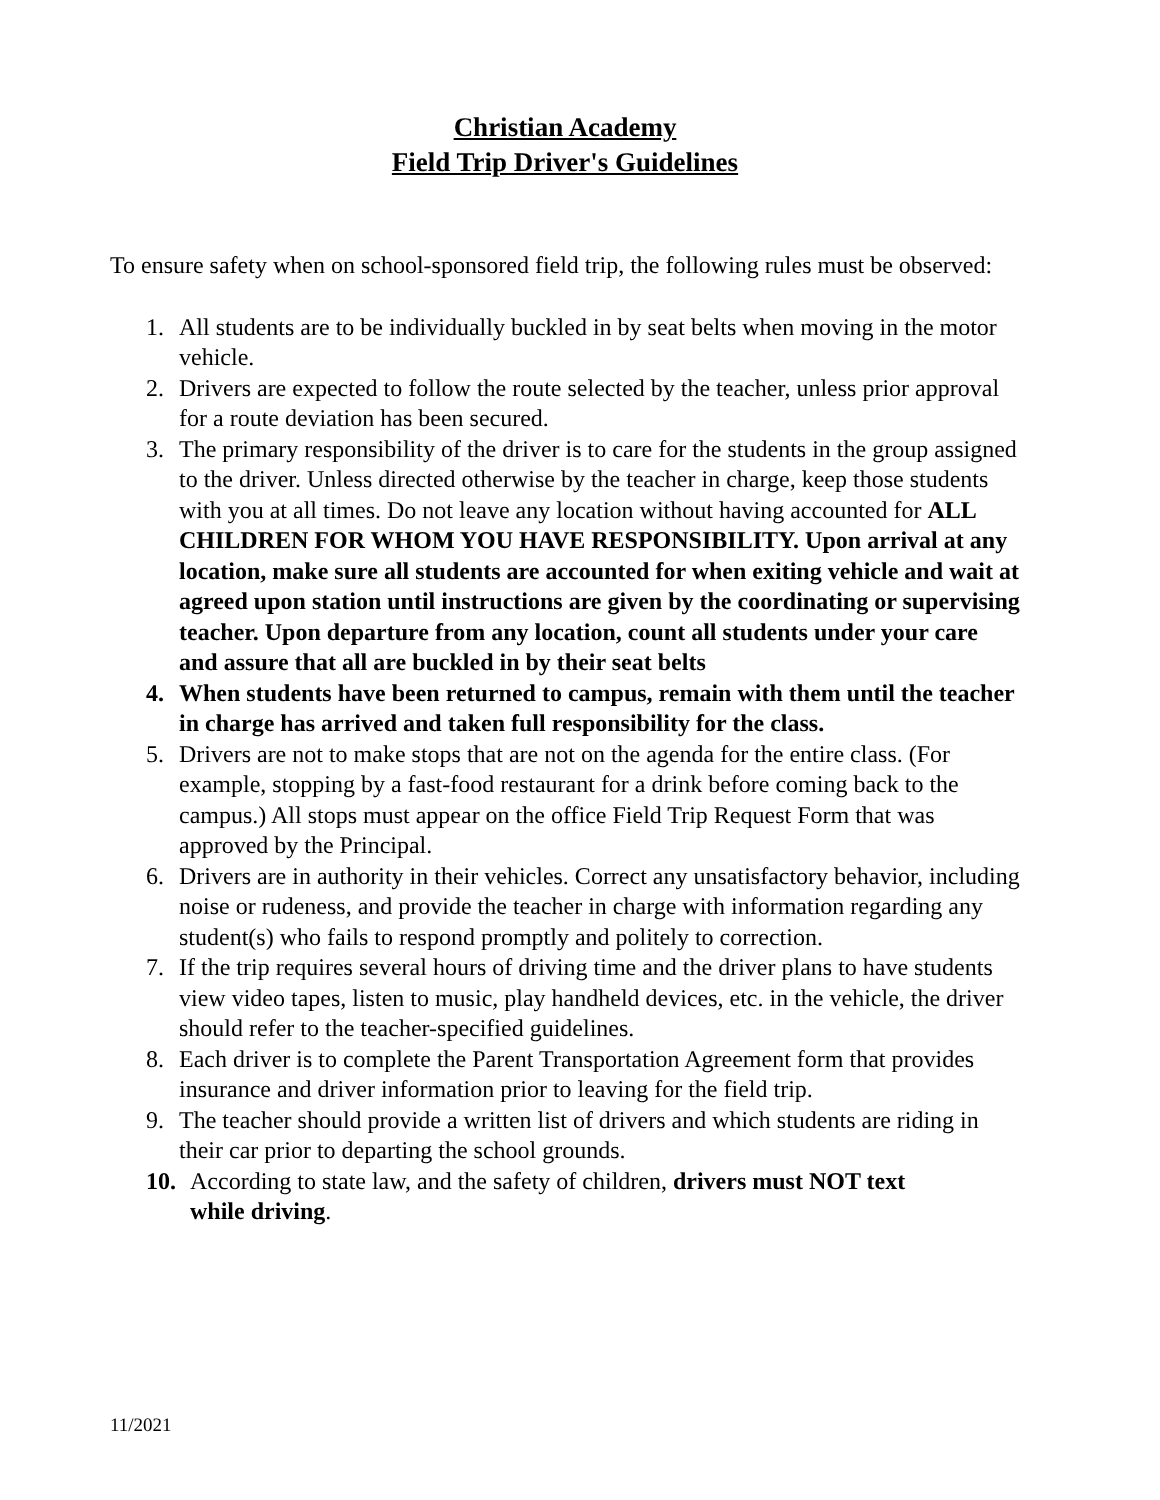Christian Academy
Field Trip Driver's Guidelines
To ensure safety when on school-sponsored field trip, the following rules must be observed:
1. All students are to be individually buckled in by seat belts when moving in the motor vehicle.
2. Drivers are expected to follow the route selected by the teacher, unless prior approval for a route deviation has been secured.
3. The primary responsibility of the driver is to care for the students in the group assigned to the driver. Unless directed otherwise by the teacher in charge, keep those students with you at all times. Do not leave any location without having accounted for ALL CHILDREN FOR WHOM YOU HAVE RESPONSIBILITY. Upon arrival at any location, make sure all students are accounted for when exiting vehicle and wait at agreed upon station until instructions are given by the coordinating or supervising teacher. Upon departure from any location, count all students under your care and assure that all are buckled in by their seat belts
4. When students have been returned to campus, remain with them until the teacher in charge has arrived and taken full responsibility for the class.
5. Drivers are not to make stops that are not on the agenda for the entire class. (For example, stopping by a fast-food restaurant for a drink before coming back to the campus.) All stops must appear on the office Field Trip Request Form that was approved by the Principal.
6. Drivers are in authority in their vehicles. Correct any unsatisfactory behavior, including noise or rudeness, and provide the teacher in charge with information regarding any student(s) who fails to respond promptly and politely to correction.
7. If the trip requires several hours of driving time and the driver plans to have students view video tapes, listen to music, play handheld devices, etc. in the vehicle, the driver should refer to the teacher-specified guidelines.
8. Each driver is to complete the Parent Transportation Agreement form that provides insurance and driver information prior to leaving for the field trip.
9. The teacher should provide a written list of drivers and which students are riding in their car prior to departing the school grounds.
10. According to state law, and the safety of children, drivers must NOT text while driving.
11/2021